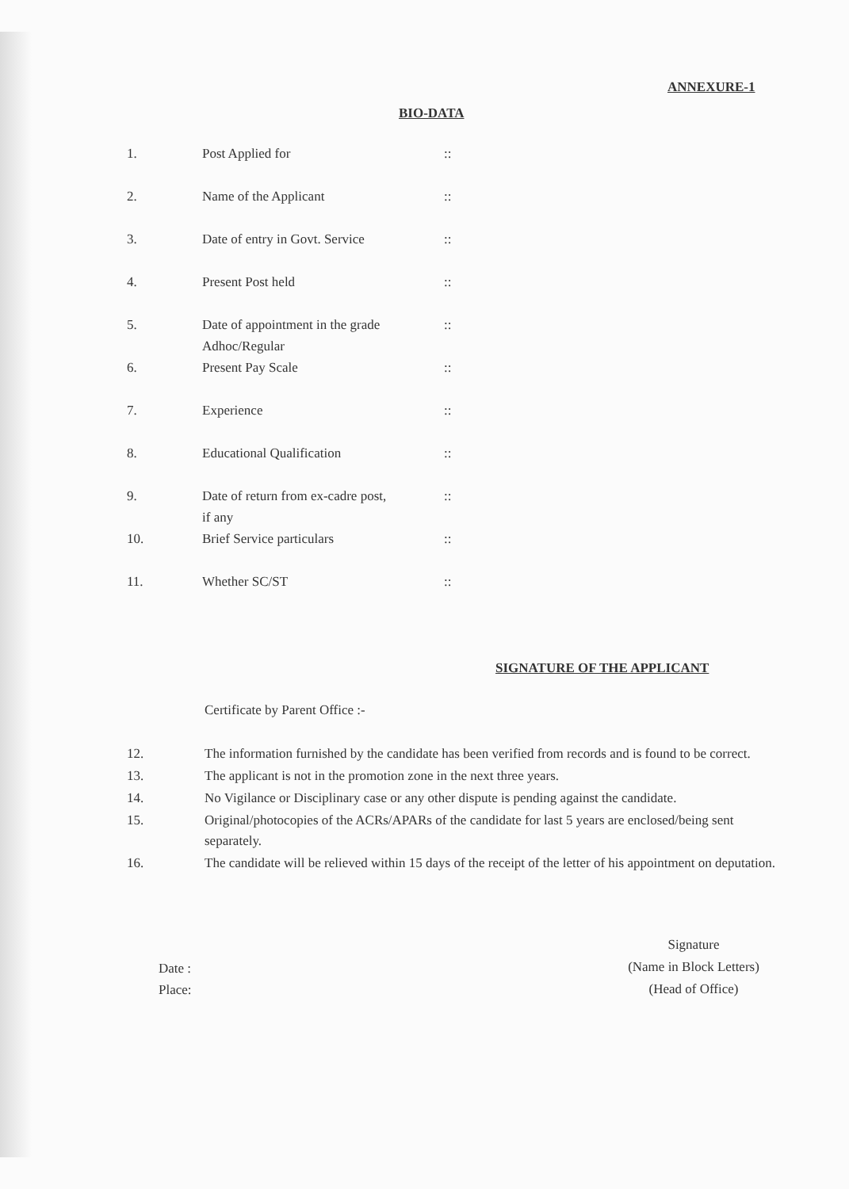ANNEXURE-1
BIO-DATA
| 1. | Post Applied for | :: |
| 2. | Name of the Applicant | :: |
| 3. | Date of entry in Govt. Service | :: |
| 4. | Present Post held | :: |
| 5. | Date of appointment in the grade Adhoc/Regular | :: |
| 6. | Present Pay Scale | :: |
| 7. | Experience | :: |
| 8. | Educational Qualification | :: |
| 9. | Date of return from ex-cadre post, if any | :: |
| 10. | Brief Service particulars | :: |
| 11. | Whether SC/ST | :: |
SIGNATURE OF THE APPLICANT
Certificate by Parent Office :-
12. The information furnished by the candidate has been verified from records and is found to be correct.
13. The applicant is not in the promotion zone in the next three years.
14. No Vigilance or Disciplinary case or any other dispute is pending against the candidate.
15. Original/photocopies of the ACRs/APARs of the candidate for last 5 years are enclosed/being sent separately.
16. The candidate will be relieved within 15 days of the receipt of the letter of his appointment on deputation.
Signature
(Name in Block Letters)
(Head of Office)
Date :
Place: